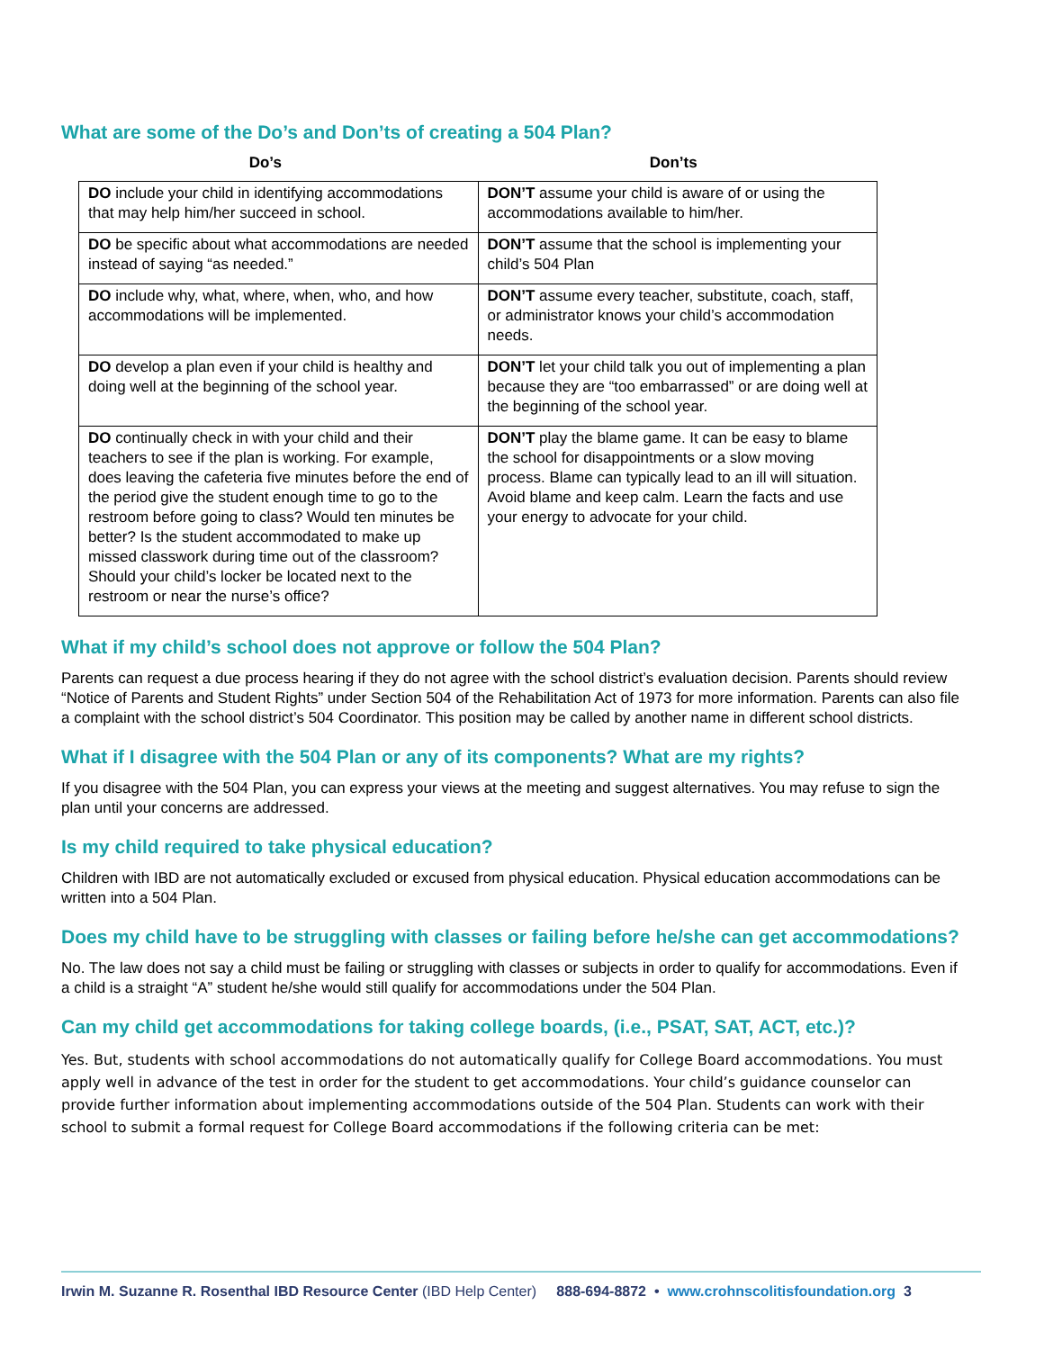What are some of the Do’s and Don’ts of creating a 504 Plan?
Do’s Don’ts
| DO include your child in identifying accommodations that may help him/her succeed in school. | DON’T assume your child is aware of or using the accommodations available to him/her. |
| DO be specific about what accommodations are needed instead of saying “as needed.” | DON’T assume that the school is implementing your child’s 504 Plan |
| DO include why, what, where, when, who, and how accommodations will be implemented. | DON’T assume every teacher, substitute, coach, staff, or administrator knows your child’s accommodation needs. |
| DO develop a plan even if your child is healthy and doing well at the beginning of the school year. | DON’T let your child talk you out of implementing a plan because they are “too embarrassed” or are doing well at the beginning of the school year. |
| DO continually check in with your child and their teachers to see if the plan is working. For example, does leaving the cafeteria five minutes before the end of the period give the student enough time to go to the restroom before going to class? Would ten minutes be better? Is the student accommodated to make up missed classwork during time out of the classroom? Should your child’s locker be located next to the restroom or near the nurse’s office? | DON’T play the blame game. It can be easy to blame the school for disappointments or a slow moving process. Blame can typically lead to an ill will situation. Avoid blame and keep calm. Learn the facts and use your energy to advocate for your child. |
What if my child’s school does not approve or follow the 504 Plan?
Parents can request a due process hearing if they do not agree with the school district’s evaluation decision. Parents should review “Notice of Parents and Student Rights” under Section 504 of the Rehabilitation Act of 1973 for more information. Parents can also file a complaint with the school district’s 504 Coordinator. This position may be called by another name in different school districts.
What if I disagree with the 504 Plan or any of its components? What are my rights?
If you disagree with the 504 Plan, you can express your views at the meeting and suggest alternatives. You may refuse to sign the plan until your concerns are addressed.
Is my child required to take physical education?
Children with IBD are not automatically excluded or excused from physical education. Physical education accommodations can be written into a 504 Plan.
Does my child have to be struggling with classes or failing before he/she can get accommodations?
No. The law does not say a child must be failing or struggling with classes or subjects in order to qualify for accommodations. Even if a child is a straight “A” student he/she would still qualify for accommodations under the 504 Plan.
Can my child get accommodations for taking college boards, (i.e., PSAT, SAT, ACT, etc.)?
Yes. But, students with school accommodations do not automatically qualify for College Board accommodations. You must apply well in advance of the test in order for the student to get accommodations. Your child’s guidance counselor can provide further information about implementing accommodations outside of the 504 Plan. Students can work with their school to submit a formal request for College Board accommodations if the following criteria can be met:
Irwin M. Suzanne R. Rosenthal IBD Resource Center (IBD Help Center) 888-694-8872 • www.crohnscolitisfoundation.org 3